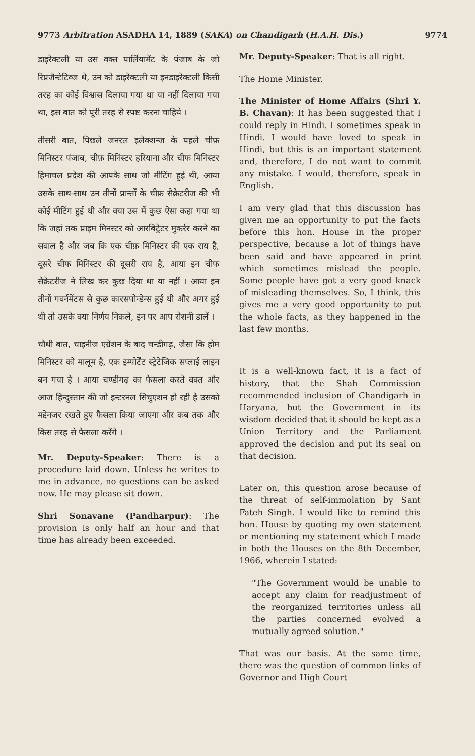9773 Arbitration ASADHA 14, 1889 (SAKA) on Chandigarh (H.A.H. Dis.) 9774
डाइरेक्टली या उस वक्त पार्लियामेंट के पंजाब के जो रिप्रजैन्टेटिव्ज थे, उन को डाइरेक्टली या इनडाइरेक्टली किसी तरह का कोई विश्वास दिलाया गया था या नहीं दिलाया गया था, इस बात को पूरी तरह से स्पष्ट करना चाहिये ।
तीसरी बात, पिछले जनरल इलेक्शन्ज के पहले चीफ़ मिनिस्टर पंजाब, चीफ़ मिनिस्टर हरियाना और चीफ मिनिस्टर हिमाचल प्रदेश की आपके साथ जो मीटिंग हुई थी, आया उसके साथ-साथ उन तीनों प्रान्तों के चीफ़ सैक्रेटरीज की भी कोई मीटिंग हुई थी और क्या उस में कुछ ऐसा कहा गया था कि जहां तक प्राइम मिनस्टर को आरबिट्रेटर मुकर्रर करने का सवाल है और जब कि एक चीफ़ मिनिस्टर की एक राय है, दूसरे चीफ मिनिस्टर की दूसरी राय है, आया इन चीफ सैक्रेटरीज ने लिख कर कुछ दिया था या नहीं । आया इन तीनों गवर्नमेंटस से कुछ कारसपोन्डेन्स हुई थी और अगर हुई थी तो उसके क्या निर्णय निकले, इन पर आप रोशनी डालें ।
चौथी बात, चाइनीज एग्रेशन के बाद चन्डीगढ़, जैसा कि होम मिनिस्टर को मालूम है, एक इम्पोर्टेंट स्ट्रेटेजिक सप्लाई लाइन बन गया है । आया चण्डीगढ़ का फैसला करते वक्त और आज हिन्दुस्तान की जो इन्टरनल सिचुएशन हो रही है उसको मद्देनजर रखते हुए फैसला किया जाएगा और कब तक और किस तरह से फैसला करेंगे ।
Mr. Deputy-Speaker: There is a procedure laid down. Unless he writes to me in advance, no questions can be asked now. He may please sit down.
Shri Sonavane (Pandharpur): The provision is only half an hour and that time has already been exceeded.
Mr. Deputy-Speaker: That is all right.
The Home Minister.
The Minister of Home Affairs (Shri Y. B. Chavan): It has been suggested that I could reply in Hindi. I sometimes speak in Hindi. I would have loved to speak in Hindi, but this is an important statement and, therefore, I do not want to commit any mistake. I would, therefore, speak in English.
I am very glad that this discussion has given me an opportunity to put the facts before this hon. House in the proper perspective, because a lot of things have been said and have appeared in print which sometimes mislead the people. Some people have got a very good knack of misleading themselves. So, I think, this gives me a very good opportunity to put the whole facts, as they happened in the last few months.
It is a well-known fact, it is a fact of history, that the Shah Commission recommended inclusion of Chandigarh in Haryana, but the Government in its wisdom decided that it should be kept as a Union Territory and the Parliament approved the decision and put its seal on that decision.
Later on, this question arose because of the threat of self-immolation by Sant Fateh Singh. I would like to remind this hon. House by quoting my own statement or mentioning my statement which I made in both the Houses on the 8th December, 1966, wherein I stated:
"The Government would be unable to accept any claim for readjustment of the reorganized territories unless all the parties concerned evolved a mutually agreed solution."
That was our basis. At the same time, there was the question of common links of Governor and High Court